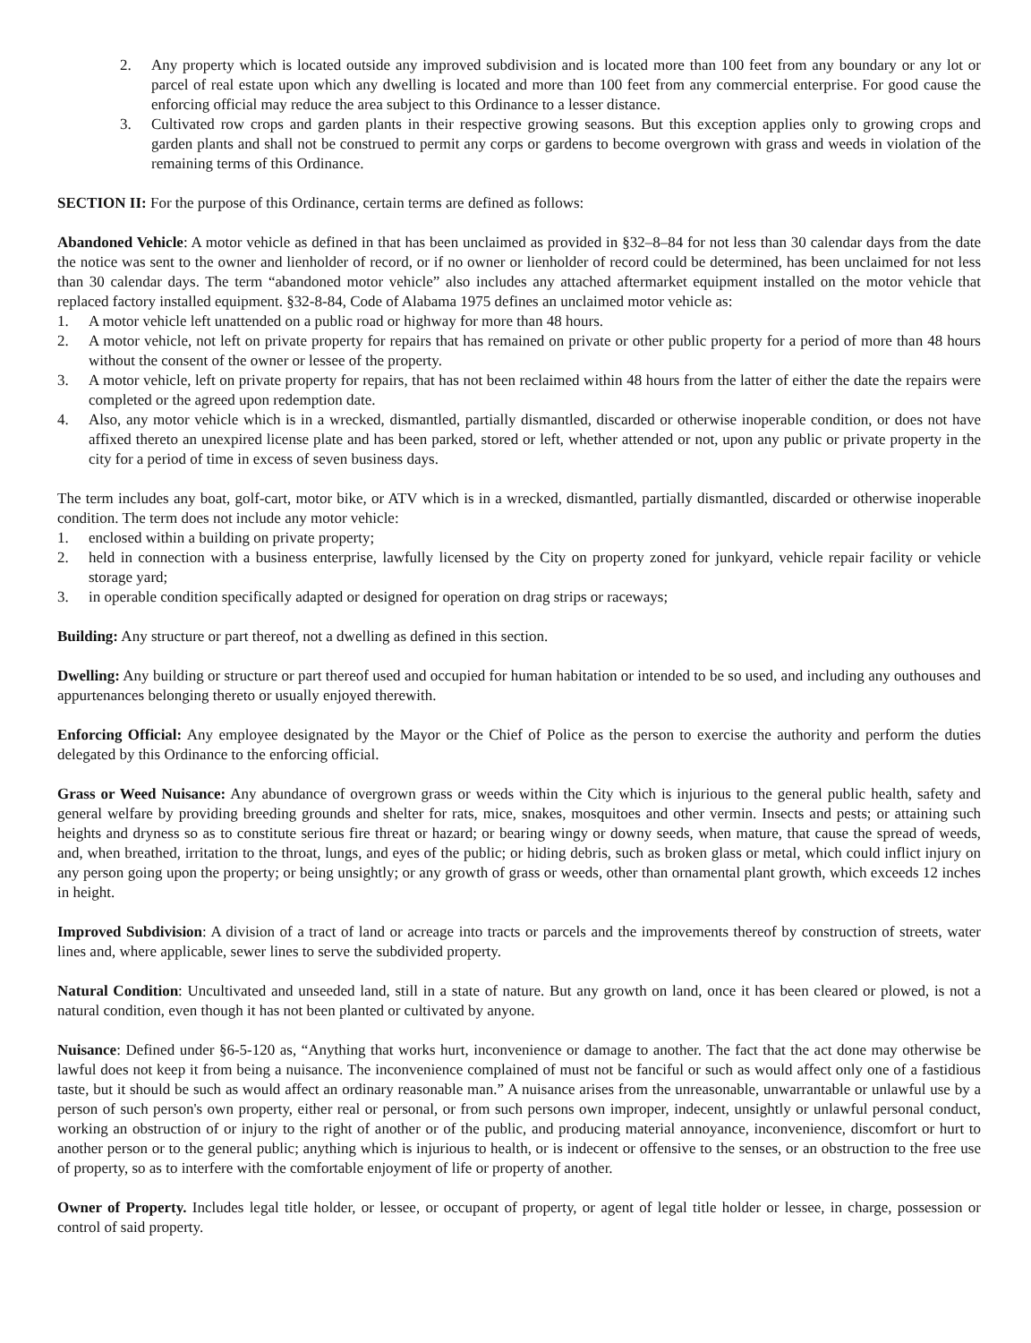2. Any property which is located outside any improved subdivision and is located more than 100 feet from any boundary or any lot or parcel of real estate upon which any dwelling is located and more than 100 feet from any commercial enterprise. For good cause the enforcing official may reduce the area subject to this Ordinance to a lesser distance.
3. Cultivated row crops and garden plants in their respective growing seasons. But this exception applies only to growing crops and garden plants and shall not be construed to permit any corps or gardens to become overgrown with grass and weeds in violation of the remaining terms of this Ordinance.
SECTION II: For the purpose of this Ordinance, certain terms are defined as follows:
Abandoned Vehicle: A motor vehicle as defined in that has been unclaimed as provided in §32–8–84 for not less than 30 calendar days from the date the notice was sent to the owner and lienholder of record, or if no owner or lienholder of record could be determined, has been unclaimed for not less than 30 calendar days. The term “abandoned motor vehicle” also includes any attached aftermarket equipment installed on the motor vehicle that replaced factory installed equipment. §32-8-84, Code of Alabama 1975 defines an unclaimed motor vehicle as:
1. A motor vehicle left unattended on a public road or highway for more than 48 hours.
2. A motor vehicle, not left on private property for repairs that has remained on private or other public property for a period of more than 48 hours without the consent of the owner or lessee of the property.
3. A motor vehicle, left on private property for repairs, that has not been reclaimed within 48 hours from the latter of either the date the repairs were completed or the agreed upon redemption date.
4. Also, any motor vehicle which is in a wrecked, dismantled, partially dismantled, discarded or otherwise inoperable condition, or does not have affixed thereto an unexpired license plate and has been parked, stored or left, whether attended or not, upon any public or private property in the city for a period of time in excess of seven business days.
The term includes any boat, golf-cart, motor bike, or ATV which is in a wrecked, dismantled, partially dismantled, discarded or otherwise inoperable condition. The term does not include any motor vehicle:
1. enclosed within a building on private property;
2. held in connection with a business enterprise, lawfully licensed by the City on property zoned for junkyard, vehicle repair facility or vehicle storage yard;
3. in operable condition specifically adapted or designed for operation on drag strips or raceways;
Building: Any structure or part thereof, not a dwelling as defined in this section.
Dwelling: Any building or structure or part thereof used and occupied for human habitation or intended to be so used, and including any outhouses and appurtenances belonging thereto or usually enjoyed therewith.
Enforcing Official: Any employee designated by the Mayor or the Chief of Police as the person to exercise the authority and perform the duties delegated by this Ordinance to the enforcing official.
Grass or Weed Nuisance: Any abundance of overgrown grass or weeds within the City which is injurious to the general public health, safety and general welfare by providing breeding grounds and shelter for rats, mice, snakes, mosquitoes and other vermin. Insects and pests; or attaining such heights and dryness so as to constitute serious fire threat or hazard; or bearing wingy or downy seeds, when mature, that cause the spread of weeds, and, when breathed, irritation to the throat, lungs, and eyes of the public; or hiding debris, such as broken glass or metal, which could inflict injury on any person going upon the property; or being unsightly; or any growth of grass or weeds, other than ornamental plant growth, which exceeds 12 inches in height.
Improved Subdivision: A division of a tract of land or acreage into tracts or parcels and the improvements thereof by construction of streets, water lines and, where applicable, sewer lines to serve the subdivided property.
Natural Condition: Uncultivated and unseeded land, still in a state of nature. But any growth on land, once it has been cleared or plowed, is not a natural condition, even though it has not been planted or cultivated by anyone.
Nuisance: Defined under §6-5-120 as, “Anything that works hurt, inconvenience or damage to another. The fact that the act done may otherwise be lawful does not keep it from being a nuisance. The inconvenience complained of must not be fanciful or such as would affect only one of a fastidious taste, but it should be such as would affect an ordinary reasonable man.” A nuisance arises from the unreasonable, unwarrantable or unlawful use by a person of such person's own property, either real or personal, or from such persons own improper, indecent, unsightly or unlawful personal conduct, working an obstruction of or injury to the right of another or of the public, and producing material annoyance, inconvenience, discomfort or hurt to another person or to the general public; anything which is injurious to health, or is indecent or offensive to the senses, or an obstruction to the free use of property, so as to interfere with the comfortable enjoyment of life or property of another.
Owner of Property. Includes legal title holder, or lessee, or occupant of property, or agent of legal title holder or lessee, in charge, possession or control of said property.